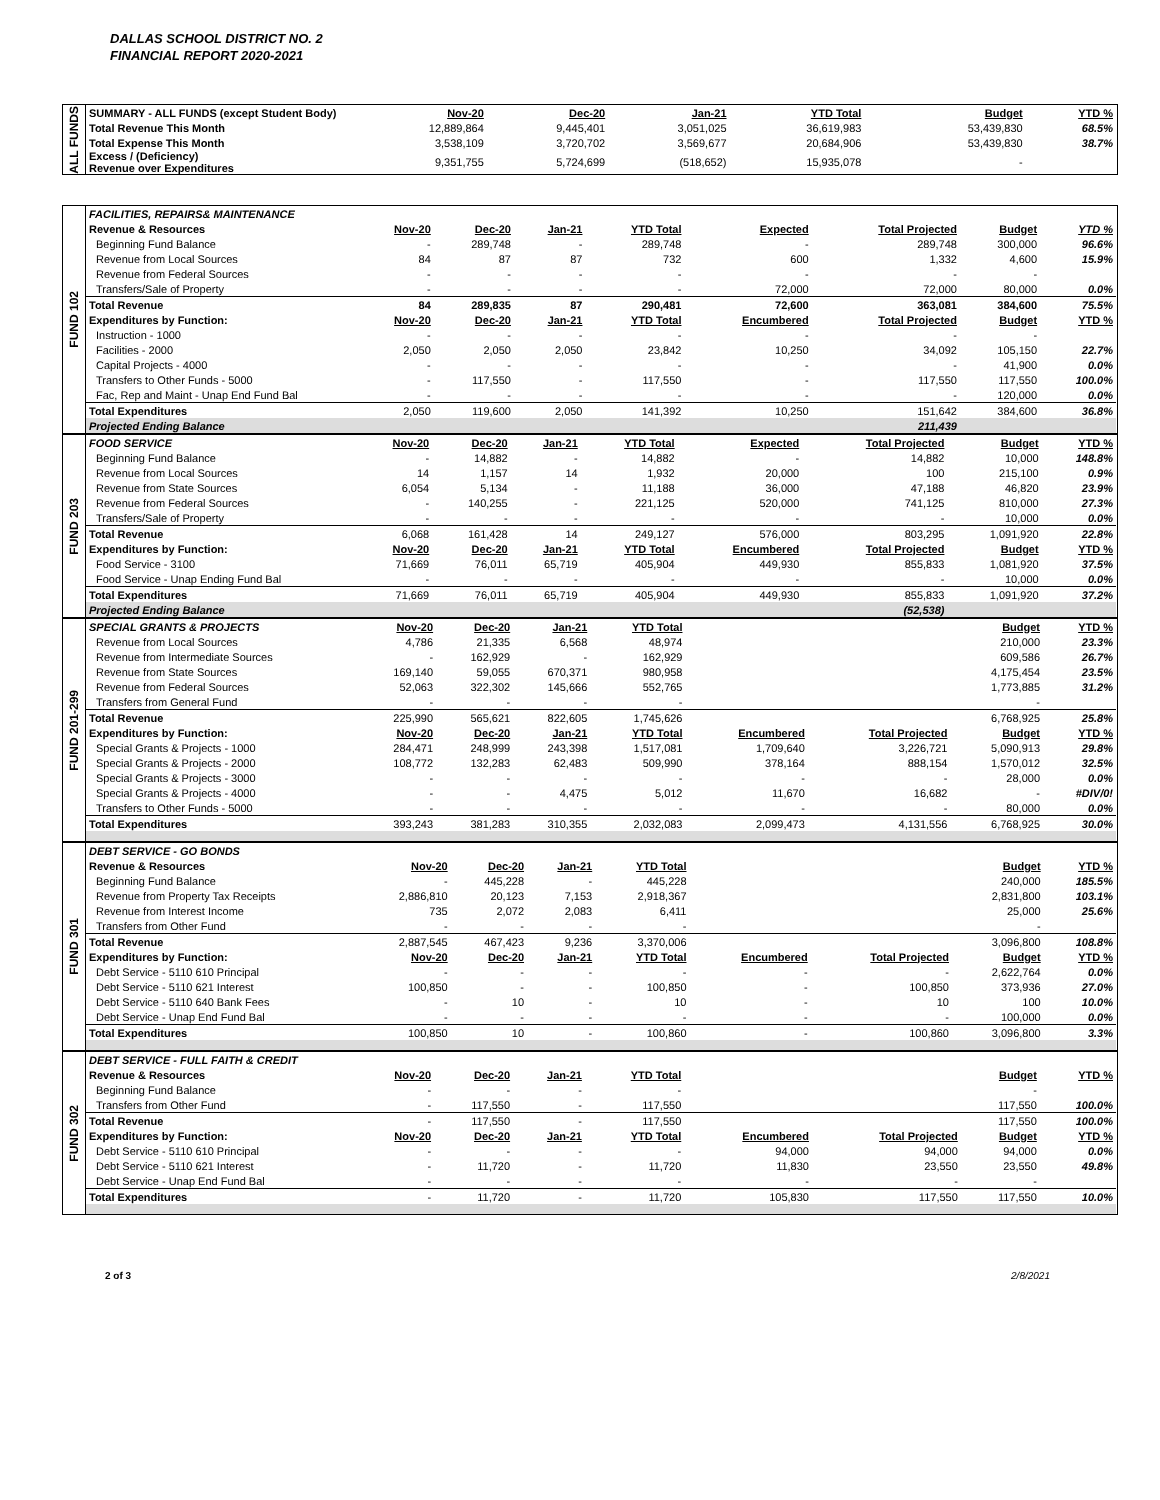DALLAS SCHOOL DISTRICT NO. 2
FINANCIAL REPORT 2020-2021
ALL FUNDS
| SUMMARY - ALL FUNDS (except Student Body) | Nov-20 | Dec-20 | Jan-21 | YTD Total | | | Budget | YTD % |
| Total Revenue This Month | 12,889,864 | 9,445,401 | 3,051,025 | 36,619,983 | | | 53,439,830 | 68.5% |
| Total Expense This Month | 3,538,109 | 3,720,702 | 3,569,677 | 20,684,906 | | | 53,439,830 | 38.7% |
| Excess / (Deficiency) Revenue over Expenditures | 9,351,755 | 5,724,699 | (518,652) | 15,935,078 | | | - | |
FUND 102
| FACILITIES, REPAIRS& MAINTENANCE | | | | | | | | |
| Revenue & Resources | Nov-20 | Dec-20 | Jan-21 | YTD Total | Expected | Total Projected | Budget | YTD % |
| Beginning Fund Balance | - | 289,748 | - | 289,748 | - | 289,748 | 300,000 | 96.6% |
| Revenue from Local Sources | 84 | 87 | 87 | 732 | 600 | 1,332 | 4,600 | 15.9% |
| Revenue from Federal Sources | - | - | - | - | - | - | - | |
| Transfers/Sale of Property | - | - | - | - | 72,000 | 72,000 | 80,000 | 0.0% |
| Total Revenue | 84 | 289,835 | 87 | 290,481 | 72,600 | 363,081 | 384,600 | 75.5% |
| Expenditures by Function: | Nov-20 | Dec-20 | Jan-21 | YTD Total | Encumbered | Total Projected | Budget | YTD % |
| Instruction - 1000 | - | - | - | - | - | - | - | |
| Facilities - 2000 | 2,050 | 2,050 | 2,050 | 23,842 | 10,250 | 34,092 | 105,150 | 22.7% |
| Capital Projects - 4000 | - | - | - | - | - | - | 41,900 | 0.0% |
| Transfers to Other Funds - 5000 | - | 117,550 | - | 117,550 | - | 117,550 | 117,550 | 100.0% |
| Fac, Rep and Maint - Unap End Fund Bal | - | - | - | - | - | - | 120,000 | 0.0% |
| Total Expenditures | 2,050 | 119,600 | 2,050 | 141,392 | 10,250 | 151,642 | 384,600 | 36.8% |
| Projected Ending Balance | | | | | | 211,439 | | |
FUND 203
| FOOD SERVICE | Nov-20 | Dec-20 | Jan-21 | YTD Total | Expected | Total Projected | Budget | YTD % |
| Beginning Fund Balance | - | 14,882 | - | 14,882 | - | 14,882 | 10,000 | 148.8% |
| Revenue from Local Sources | 14 | 1,157 | 14 | 1,932 | 20,000 | 100 | 215,100 | 0.9% |
| Revenue from State Sources | 6,054 | 5,134 | - | 11,188 | 36,000 | 47,188 | 46,820 | 23.9% |
| Revenue from Federal Sources | - | 140,255 | - | 221,125 | 520,000 | 741,125 | 810,000 | 27.3% |
| Transfers/Sale of Property | - | - | - | - | - | - | 10,000 | 0.0% |
| Total Revenue | 6,068 | 161,428 | 14 | 249,127 | 576,000 | 803,295 | 1,091,920 | 22.8% |
| Expenditures by Function: | Nov-20 | Dec-20 | Jan-21 | YTD Total | Encumbered | Total Projected | Budget | YTD % |
| Food Service - 3100 | 71,669 | 76,011 | 65,719 | 405,904 | 449,930 | 855,833 | 1,081,920 | 37.5% |
| Food Service - Unap Ending Fund Bal | - | - | - | - | - | - | 10,000 | 0.0% |
| Total Expenditures | 71,669 | 76,011 | 65,719 | 405,904 | 449,930 | 855,833 | 1,091,920 | 37.2% |
| Projected Ending Balance | | | | | | (52,538) | | |
FUND 201-299
| SPECIAL GRANTS & PROJECTS | Nov-20 | Dec-20 | Jan-21 | YTD Total | | | Budget | YTD % |
| Revenue from Local Sources | 4,786 | 21,335 | 6,568 | 48,974 | | | 210,000 | 23.3% |
| Revenue from Intermediate Sources | - | 162,929 | - | 162,929 | | | 609,586 | 26.7% |
| Revenue from State Sources | 169,140 | 59,055 | 670,371 | 980,958 | | | 4,175,454 | 23.5% |
| Revenue from Federal Sources | 52,063 | 322,302 | 145,666 | 552,765 | | | 1,773,885 | 31.2% |
| Transfers from General Fund | - | - | - | - | | | - | |
| Total Revenue | 225,990 | 565,621 | 822,605 | 1,745,626 | | | 6,768,925 | 25.8% |
| Expenditures by Function: | Nov-20 | Dec-20 | Jan-21 | YTD Total | Encumbered | Total Projected | Budget | YTD % |
| Special Grants & Projects - 1000 | 284,471 | 248,999 | 243,398 | 1,517,081 | 1,709,640 | 3,226,721 | 5,090,913 | 29.8% |
| Special Grants & Projects - 2000 | 108,772 | 132,283 | 62,483 | 509,990 | 378,164 | 888,154 | 1,570,012 | 32.5% |
| Special Grants & Projects - 3000 | - | - | - | - | - | - | 28,000 | 0.0% |
| Special Grants & Projects - 4000 | - | - | 4,475 | 5,012 | 11,670 | 16,682 | - | #DIV/0! |
| Transfers to Other Funds - 5000 | - | - | - | - | - | - | 80,000 | 0.0% |
| Total Expenditures | 393,243 | 381,283 | 310,355 | 2,032,083 | 2,099,473 | 4,131,556 | 6,768,925 | 30.0% |
FUND 301
| DEBT SERVICE - GO BONDS | | | | | | | | |
| Revenue & Resources | Nov-20 | Dec-20 | Jan-21 | YTD Total | | | Budget | YTD % |
| Beginning Fund Balance | - | 445,228 | - | 445,228 | | | 240,000 | 185.5% |
| Revenue from Property Tax Receipts | 2,886,810 | 20,123 | 7,153 | 2,918,367 | | | 2,831,800 | 103.1% |
| Revenue from Interest Income | 735 | 2,072 | 2,083 | 6,411 | | | 25,000 | 25.6% |
| Transfers from Other Fund | - | - | - | - | | | - | |
| Total Revenue | 2,887,545 | 467,423 | 9,236 | 3,370,006 | | | 3,096,800 | 108.8% |
| Expenditures by Function: | Nov-20 | Dec-20 | Jan-21 | YTD Total | Encumbered | Total Projected | Budget | YTD % |
| Debt Service - 5110 610 Principal | - | - | - | - | - | - | 2,622,764 | 0.0% |
| Debt Service - 5110 621 Interest | 100,850 | - | - | 100,850 | - | 100,850 | 373,936 | 27.0% |
| Debt Service - 5110 640 Bank Fees | - | 10 | - | 10 | - | 10 | 100 | 10.0% |
| Debt Service - Unap End Fund Bal | - | - | - | - | - | - | 100,000 | 0.0% |
| Total Expenditures | 100,850 | 10 | - | 100,860 | - | 100,860 | 3,096,800 | 3.3% |
FUND 302
| DEBT SERVICE - FULL FAITH & CREDIT | | | | | | | | |
| Revenue & Resources | Nov-20 | Dec-20 | Jan-21 | YTD Total | | | Budget | YTD % |
| Beginning Fund Balance | - | - | - | - | | | - | |
| Transfers from Other Fund | - | 117,550 | - | 117,550 | | | 117,550 | 100.0% |
| Total Revenue | - | 117,550 | - | 117,550 | | | 117,550 | 100.0% |
| Expenditures by Function: | Nov-20 | Dec-20 | Jan-21 | YTD Total | Encumbered | Total Projected | Budget | YTD % |
| Debt Service - 5110 610 Principal | - | - | - | - | 94,000 | 94,000 | 94,000 | 0.0% |
| Debt Service - 5110 621 Interest | - | 11,720 | - | 11,720 | 11,830 | 23,550 | 23,550 | 49.8% |
| Debt Service - Unap End Fund Bal | - | - | - | - | - | - | - | |
| Total Expenditures | - | 11,720 | - | 11,720 | 105,830 | 117,550 | 117,550 | 10.0% |
2 of 3 2/8/2021